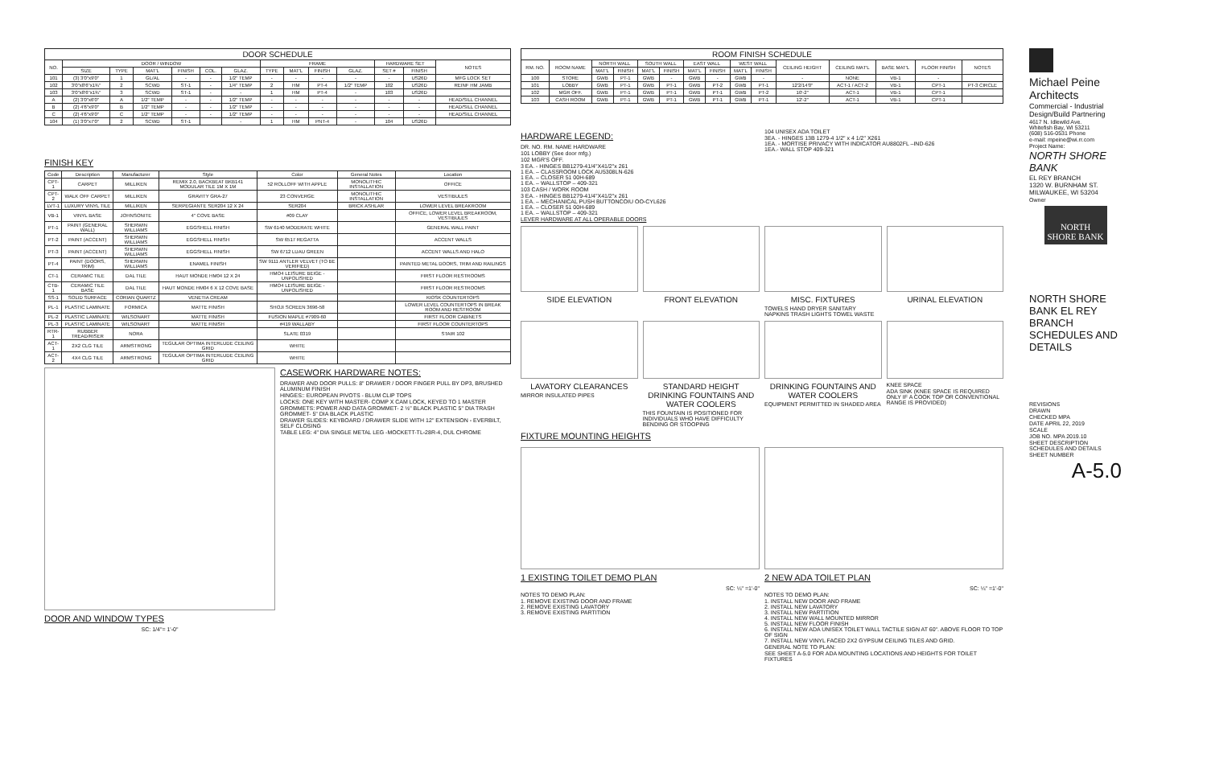| DOOR SCHEDULE | | | | | | | | | | | | | |
| --- | --- | --- | --- | --- | --- | --- | --- | --- | --- | --- | --- | --- | --- |
| NO. | DOOR / WINDOW | | | | | | FRAME | | | | HARDWARE SET | | NOTES |
| | SIZE | TYPE | MAT'L | FINISH | COL. | GLAZ. | TYPE | MAT'L | FINISH | GLAZ. | SET # | FINISH | |
| 101 | (3) 3'0"x9'0" | 1 | GL/AL | - | - | 1/2" TEMP | - | - | - | - | - | US26D | MFG LOCK SET |
| 102 | 3'0"x8'6"x1¾" | 2 | SCWD | ST-1 | - | 1/4" TEMP | 2 | HM | PT-4 | 1/2" TEMP | 102 | US26D | REINF HM JAMB |
| 103 | 3'0"x8'6"x1¾" | 3 | SCWD | ST-1 | - | - | 1 | HM | PT-4 | - | 103 | US26D | |
| A | (2) 3'0"x6'0" | A | 1/2" TEMP | - | - | 1/2" TEMP | - | - | - | - | - | - | HEAD/SILL CHANNEL |
| B | (2) 4'6"x9'0" | B | 1/2" TEMP | - | - | 1/2" TEMP | - | - | - | - | - | - | HEAD/SILL CHANNEL |
| C | (2) 4'6"x9'0" | C | 1/2" TEMP | - | - | 1/2" TEMP | - | - | - | - | - | - | HEAD/SILL CHANNEL |
| 104 | (1) 3'0"x7'0" | 2 | SCWD | ST-1 | | - | 1 | HM | PNT-4 | - | 104 | US26D | |
FINISH KEY
| Code | Description | Manufacturer | Style | Color | General Notes | Location |
| --- | --- | --- | --- | --- | --- | --- |
| CPT-1 | CARPET | MILLIKEN | REMIX 2.0, BACKBEAT BKB141 MODULAR TILE 1M X 1M | 52 ROLLOFF WITH APPLE | MONOLITHIC INSTALLATION | OFFICE |
| CPT-2 | WALK OFF CARPET | MILLIKEN | GRAVITY GRA-27 | 23 CONVERGE | MONOLITHIC INSTALLATION | VESTIBULES |
| LVT-1 | LUXURY VINYL TILE | MILLIKEN | SERPEGIANTE SER204 12 X 24 | SER204 | BRICK ASHLAR | LOWER LEVEL BREAKROOM |
| VB-1 | VINYL BASE | JOHNSONITE | 4" COVE BASE | #09 CLAY | | OFFICE, LOWER LEVEL BREAKROOM, VESTIBULES |
| PT-1 | PAINT (GENERAL WALL) | SHERWIN WILLIAMS | EGGSHELL FINISH | SW 6140 MODERATE WHITE | | GENERAL WALL PAINT |
| PT-2 | PAINT (ACCENT) | SHERWIN WILLIAMS | EGGSHELL FINISH | SW 6517 REGATTA | | ACCENT WALLS |
| PT-3 | PAINT (ACCENT) | SHERWIN WILLIAMS | EGGSHELL FINISH | SW 6712 LUAU GREEN | | ACCENT WALLS AND HALO |
| PT-4 | PAINT (DOORS, TRIM) | SHERWIN WILLIAMS | ENAMEL FINISH | SW 9111 ANTLER VELVET (TO BE VERIFIED) | | PAINTED METAL DOORS, TRIM AND RAILINGS |
| CT-1 | CERAMIC TILE | DAL TILE | HAUT MONDE HM04 12 X 24 | HMO4 LEISURE BEIGE - UNPOLISHED | | FIRST FLOOR RESTROOMS |
| CTB-1 | CERAMIC TILE BASE | DAL TILE | HAUT MONDE HM04 6 X 12 COVE BASE | HMO4 LEISURE BEIGE - UNPOLISHED | | FIRST FLOOR RESTROOMS |
| SS-1 | SOLID SURFACE | CORIAN QUARTZ | VENETIA CREAM | | | KIOSK COUNTERTOPS |
| PL-1 | PLASTIC LAMINATE | FORMICA | MATTE FINISH | SHOJI SCREEN 3696-58 | | LOWER LEVEL COUNTERTOPS IN BREAK ROOM AND RESTROOM |
| PL-2 | PLASTIC LAMINATE | WILSONART | MATTE FINISH | FUSION MAPLE #7909-60 | | FIRST FLOOR CABINETS |
| PL-3 | PLASTIC LAMINATE | WILSONART | MATTE FINISH | #419 WALLABY | | FIRST FLOOR COUNTERTOPS |
| RTR-1 | RUBBER TREAD/RISER | NORA | | SLATE 0319 | | STAIR 102 |
| ACT-1 | 2X2 CLG TILE | ARMSTRONG | TEGULAR OPTIMA INTERLUDE CEILING GRID | WHITE | | |
| ACT-2 | 4X4 CLG TILE | ARMSTRONG | TEGULAR OPTIMA INTERLUDE CEILING GRID | WHITE | | |
DOOR AND WINDOW TYPES
SC: 1/4"= 1'-0"
CASEWORK HARDWARE NOTES:
DRAWER AND DOOR PULLS: 8" DRAWER / DOOR FINGER PULL BY DP3, BRUSHED ALUMINUM FINISH
HINGES:: EUROPEAN PIVOTS - BLUM CLIP TOPS
LOCKS: ONE KEY WITH MASTER- COMP X CAM LOCK, KEYED TO 1 MASTER
GROMMETS: POWER AND DATA GROMMET- 2 ½" BLACK PLASTIC 5" DIA TRASH GROMMET- 5" DIA BLACK PLASTIC
DRAWER SLIDES: KEYBOARD / DRAWER SLIDE WITH 12" EXTENSION - EVERBILT, SELF CLOSING
TABLE LEG: 4" DIA SINGLE METAL LEG -MOCKETT-TL-28R-4, DUL CHROME
| ROOM FINISH SCHEDULE | | | | | | | | | | | | | | |
| --- | --- | --- | --- | --- | --- | --- | --- | --- | --- | --- | --- | --- | --- | --- |
| RM. NO. | ROOM NAME | NORTH WALL | | SOUTH WALL | | EAST WALL | | WEST WALL | | CEILING HEIGHT | CEILING MAT'L | BASE MAT'L | FLOOR FINISH | NOTES |
| | | MAT'L | FINISH | MAT'L | FINISH | MAT'L | FINISH | MAT'L | FINISH | | | | | |
| 100 | STORE | GWB | PT-1 | GWB | - | GWB | - | GWB | - | - | NONE | VB-1 | - | |
| 101 | LOBBY | GWB | PT-1 | GWB | PT-1 | GWB | PT-2 | GWB | PT-1 | 12'2/14'0" | ACT-1 / ACT-2 | VB-1 | CPT-1 | PT-3 CIRCLE |
| 102 | MGR OFF. | GWB | PT-1 | GWB | PT-1 | GWB | PT-1 | GWB | PT-2 | 10'-2" | ACT-1 | VB-1 | CPT-1 | |
| 103 | CASH ROOM | GWB | PT-1 | GWB | PT-1 | GWB | PT-1 | GWB | PT-1 | 12'-2" | ACT-1 | VB-1 | CPT-1 | |
HARDWARE LEGEND:
DR. NO. RM. NAME HARDWARE
101 LOBBY (See door mfg.)
102 MGR'S OFF.
3 EA. - HINGES BB1279-41/4"X41/2"x 261
1 EA. – CLASSROOM LOCK AU5308LN-626
1 EA. – CLOSER 51 00H-689
1 EA. – WALLSTOP – 409-321
103 CASH / WORK ROOM
3 EA. - HINGES BB1279-41/4"X41/2"x 261
1 EA. – MECHANICAL PUSH BUTTONCOIU OO-CYL626
1 EA. – CLOSER 51 00H-689
1 EA. – WALLSTOP – 409-321
LEVER HARDWARE AT ALL OPERABLE DOORS
104 UNISEX ADA TOILET
3EA. - HINGES 13B 1279-4 1/2" x 4 1/2" X261
1EA. - MORTISE PRIVACY WITH INDICATOR AU8802FL –IND-626
1EA.- WALL STOP 409-321
SIDE ELEVATION FRONT ELEVATION MISC. FIXTURES
TOWELS HAND DRYER SANITARY NAPKINS TRASH LIGHTS TOWEL WASTE
URINAL ELEVATION
LAVATORY CLEARANCES
MIRROR INSULATED PIPES
STANDARD HEIGHT DRINKING FOUNTAINS AND WATER COOLERS
THIS FOUNTAIN IS POSITIONED FOR INDIVIDUALS WHO HAVE DIFFICULTY BENDING OR STOOPING
DRINKING FOUNTAINS AND WATER COOLERS
EQUIPMENT PERMITTED IN SHADED AREA
KNEE SPACE
ADA SINK (KNEE SPACE IS REQUIRED ONLY IF A COOK TOP OR CONVENTIONAL RANGE IS PROVIDED)
FIXTURE MOUNTING HEIGHTS
1 EXISTING TOILET DEMO PLAN
SC: ¼" =1'-0"
NOTES TO DEMO PLAN:
1. REMOVE EXISTING DOOR AND FRAME
2. REMOVE EXISTING LAVATORY
3. REMOVE EXISTING PARTITION
2 NEW ADA TOILET PLAN
SC: ¼" =1'-0"
NOTES TO DEMO PLAN:
1. INSTALL NEW DOOR AND FRAME
2. INSTALL NEW LAVATORY
3. INSTALL NEW PARTITION
4. INSTALL NEW WALL MOUNTED MIRROR
5. INSTALL NEW FLOOR FINISH
6. INSTALL NEW ADA UNISEX TOILET WALL TACTILE SIGN AT 60". ABOVE FLOOR TO TOP OF SIGN
7. INSTALL NEW VINYL FACED 2X2 GYPSUM CEILING TILES AND GRID.
GENERAL NOTE TO PLAN:
SEE SHEET A-5.0 FOR ADA MOUNTING LOCATIONS AND HEIGHTS FOR TOILET FIXTURES
Michael Peine Architects
Commercial - Industrial Design/Build Partnering
4617 N. Idlewild Ave.
Whitefish Bay, WI 53211
(608) 516-0531 Phone
e-mail: mpeine@wi.rr.com
Project Name:
NORTH SHORE BANK
EL REY BRANCH
1320 W. BURNHAM ST.
MILWAUKEE, WI 53204
Owner
NORTH SHORE BANK
NORTH SHORE BANK EL REY BRANCH SCHEDULES AND DETAILS
REVISIONS
DRAWN
CHECKED MPA
DATE APRIL 22, 2019
SCALE
JOB NO. MPA 2019.10
SHEET DESCRIPTION SCHEDULES AND DETAILS
SHEET NUMBER
A-5.0